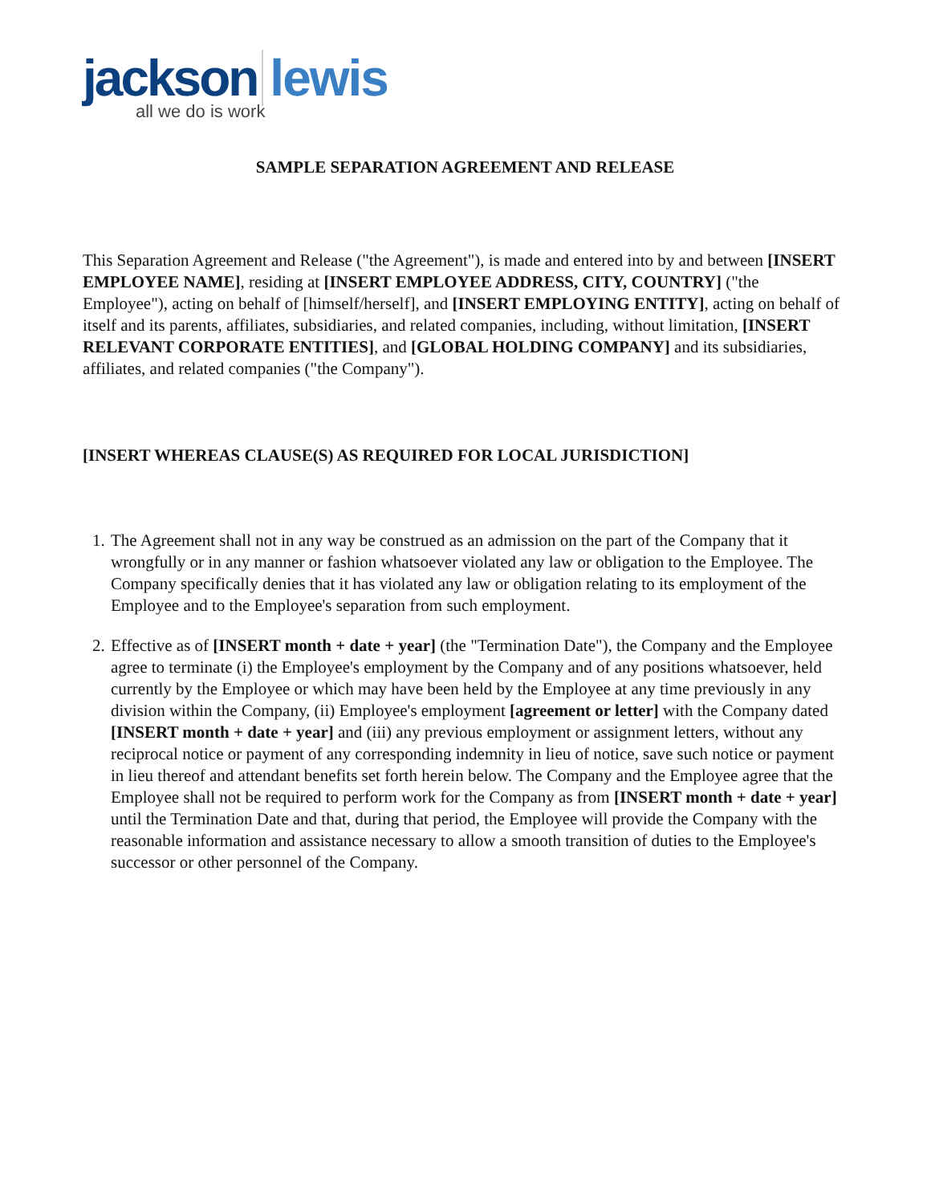jackson lewis
all we do is work
SAMPLE SEPARATION AGREEMENT AND RELEASE
This Separation Agreement and Release ("the Agreement"), is made and entered into by and between [INSERT EMPLOYEE NAME], residing at [INSERT EMPLOYEE ADDRESS, CITY, COUNTRY] ("the Employee"), acting on behalf of [himself/herself], and [INSERT EMPLOYING ENTITY], acting on behalf of itself and its parents, affiliates, subsidiaries, and related companies, including, without limitation, [INSERT RELEVANT CORPORATE ENTITIES], and [GLOBAL HOLDING COMPANY] and its subsidiaries, affiliates, and related companies ("the Company").
[INSERT WHEREAS CLAUSE(S) AS REQUIRED FOR LOCAL JURISDICTION]
1. The Agreement shall not in any way be construed as an admission on the part of the Company that it wrongfully or in any manner or fashion whatsoever violated any law or obligation to the Employee. The Company specifically denies that it has violated any law or obligation relating to its employment of the Employee and to the Employee's separation from such employment.
2. Effective as of [INSERT month + date + year] (the "Termination Date"), the Company and the Employee agree to terminate (i) the Employee's employment by the Company and of any positions whatsoever, held currently by the Employee or which may have been held by the Employee at any time previously in any division within the Company, (ii) Employee's employment [agreement or letter] with the Company dated [INSERT month + date + year] and (iii) any previous employment or assignment letters, without any reciprocal notice or payment of any corresponding indemnity in lieu of notice, save such notice or payment in lieu thereof and attendant benefits set forth herein below. The Company and the Employee agree that the Employee shall not be required to perform work for the Company as from [INSERT month + date + year] until the Termination Date and that, during that period, the Employee will provide the Company with the reasonable information and assistance necessary to allow a smooth transition of duties to the Employee's successor or other personnel of the Company.